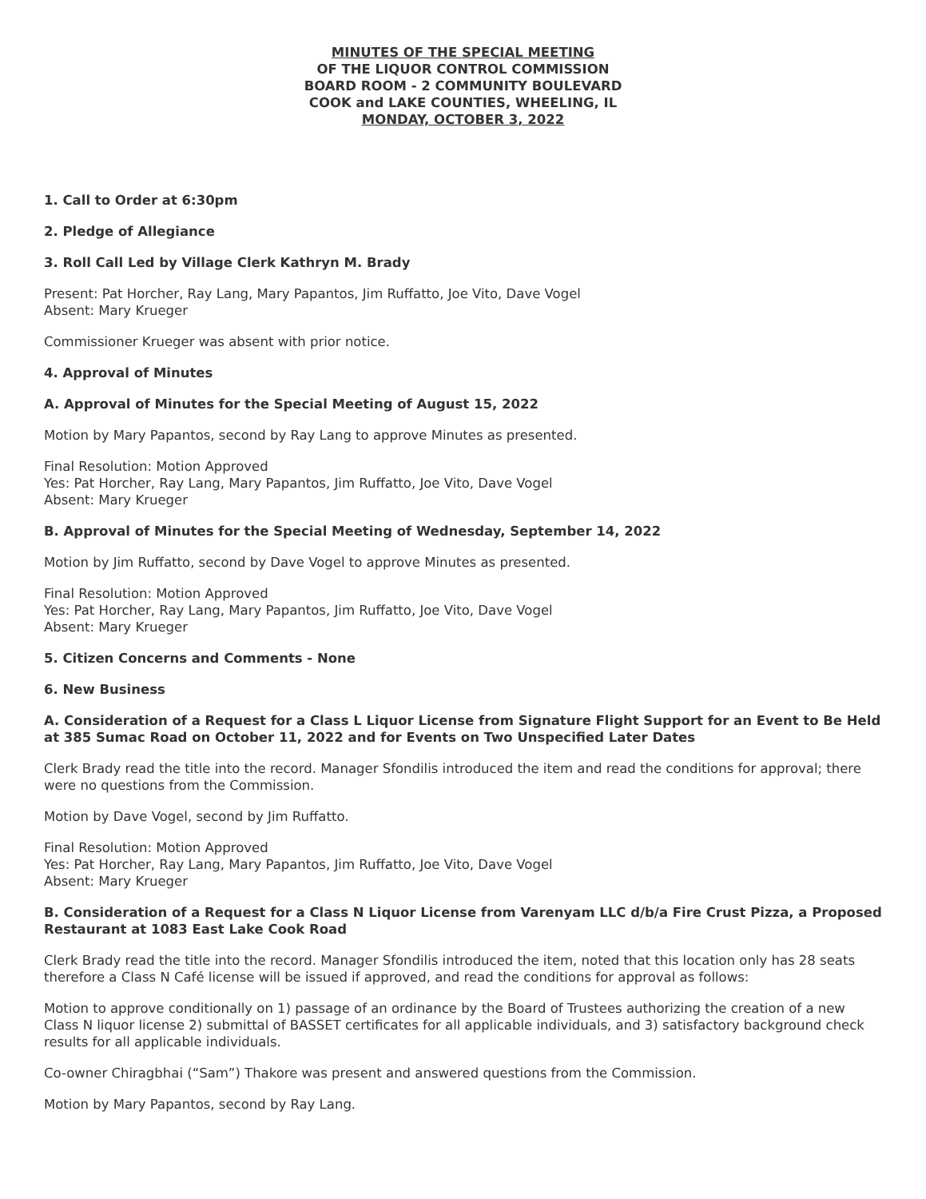MINUTES OF THE SPECIAL MEETING
OF THE LIQUOR CONTROL COMMISSION
BOARD ROOM - 2 COMMUNITY BOULEVARD
COOK and LAKE COUNTIES, WHEELING, IL
MONDAY, OCTOBER 3, 2022
1. Call to Order at 6:30pm
2. Pledge of Allegiance
3. Roll Call Led by Village Clerk Kathryn M. Brady
Present: Pat Horcher, Ray Lang, Mary Papantos, Jim Ruffatto, Joe Vito, Dave Vogel
Absent: Mary Krueger
Commissioner Krueger was absent with prior notice.
4. Approval of Minutes
A. Approval of Minutes for the Special Meeting of August 15, 2022
Motion by Mary Papantos, second by Ray Lang to approve Minutes as presented.
Final Resolution: Motion Approved
Yes: Pat Horcher, Ray Lang, Mary Papantos, Jim Ruffatto, Joe Vito, Dave Vogel
Absent: Mary Krueger
B. Approval of Minutes for the Special Meeting of Wednesday, September 14, 2022
Motion by Jim Ruffatto, second by Dave Vogel to approve Minutes as presented.
Final Resolution: Motion Approved
Yes: Pat Horcher, Ray Lang, Mary Papantos, Jim Ruffatto, Joe Vito, Dave Vogel
Absent: Mary Krueger
5. Citizen Concerns and Comments - None
6. New Business
A. Consideration of a Request for a Class L Liquor License from Signature Flight Support for an Event to Be Held at 385 Sumac Road on October 11, 2022 and for Events on Two Unspecified Later Dates
Clerk Brady read the title into the record. Manager Sfondilis introduced the item and read the conditions for approval; there were no questions from the Commission.
Motion by Dave Vogel, second by Jim Ruffatto.
Final Resolution: Motion Approved
Yes: Pat Horcher, Ray Lang, Mary Papantos, Jim Ruffatto, Joe Vito, Dave Vogel
Absent: Mary Krueger
B. Consideration of a Request for a Class N Liquor License from Varenyam LLC d/b/a Fire Crust Pizza, a Proposed Restaurant at 1083 East Lake Cook Road
Clerk Brady read the title into the record. Manager Sfondilis introduced the item, noted that this location only has 28 seats therefore a Class N Café license will be issued if approved, and read the conditions for approval as follows:
Motion to approve conditionally on 1) passage of an ordinance by the Board of Trustees authorizing the creation of a new Class N liquor license 2) submittal of BASSET certificates for all applicable individuals, and 3) satisfactory background check results for all applicable individuals.
Co-owner Chiragbhai (“Sam”) Thakore was present and answered questions from the Commission.
Motion by Mary Papantos, second by Ray Lang.